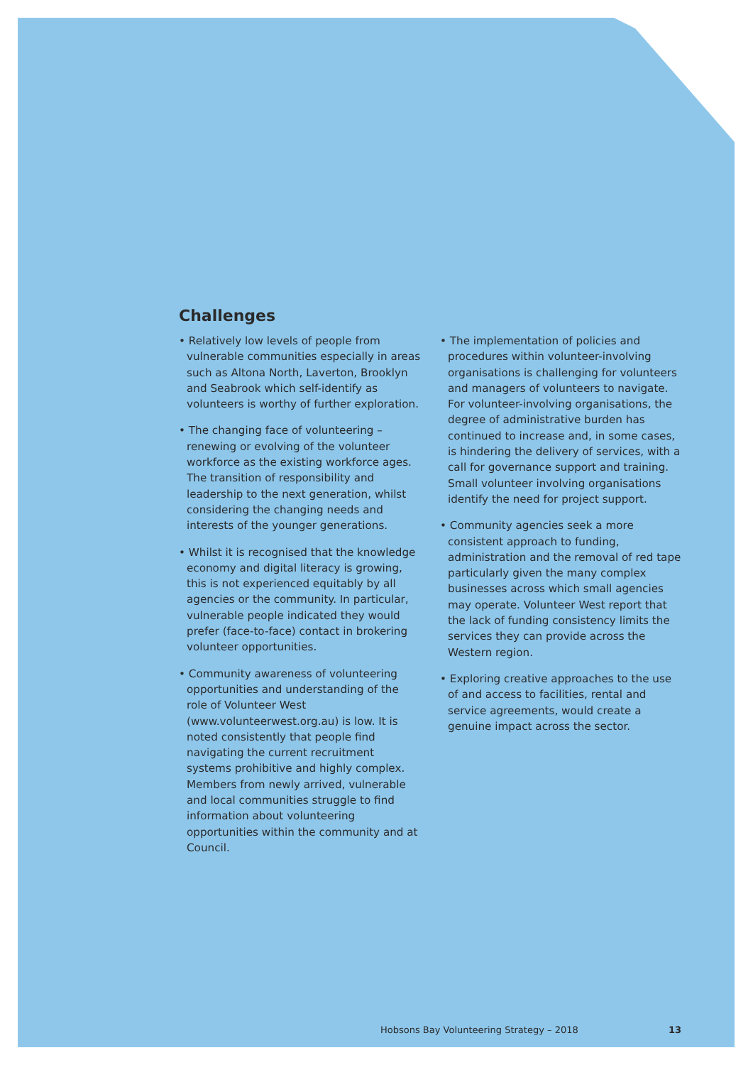Challenges
• Relatively low levels of people from vulnerable communities especially in areas such as Altona North, Laverton, Brooklyn and Seabrook which self-identify as volunteers is worthy of further exploration.
• The changing face of volunteering – renewing or evolving of the volunteer workforce as the existing workforce ages. The transition of responsibility and leadership to the next generation, whilst considering the changing needs and interests of the younger generations.
• Whilst it is recognised that the knowledge economy and digital literacy is growing, this is not experienced equitably by all agencies or the community. In particular, vulnerable people indicated they would prefer (face-to-face) contact in brokering volunteer opportunities.
• Community awareness of volunteering opportunities and understanding of the role of Volunteer West (www.volunteerwest.org.au) is low. It is noted consistently that people find navigating the current recruitment systems prohibitive and highly complex. Members from newly arrived, vulnerable and local communities struggle to find information about volunteering opportunities within the community and at Council.
• The implementation of policies and procedures within volunteer-involving organisations is challenging for volunteers and managers of volunteers to navigate. For volunteer-involving organisations, the degree of administrative burden has continued to increase and, in some cases, is hindering the delivery of services, with a call for governance support and training. Small volunteer involving organisations identify the need for project support.
• Community agencies seek a more consistent approach to funding, administration and the removal of red tape particularly given the many complex businesses across which small agencies may operate. Volunteer West report that the lack of funding consistency limits the services they can provide across the Western region.
• Exploring creative approaches to the use of and access to facilities, rental and service agreements, would create a genuine impact across the sector.
Hobsons Bay Volunteering Strategy – 2018 13